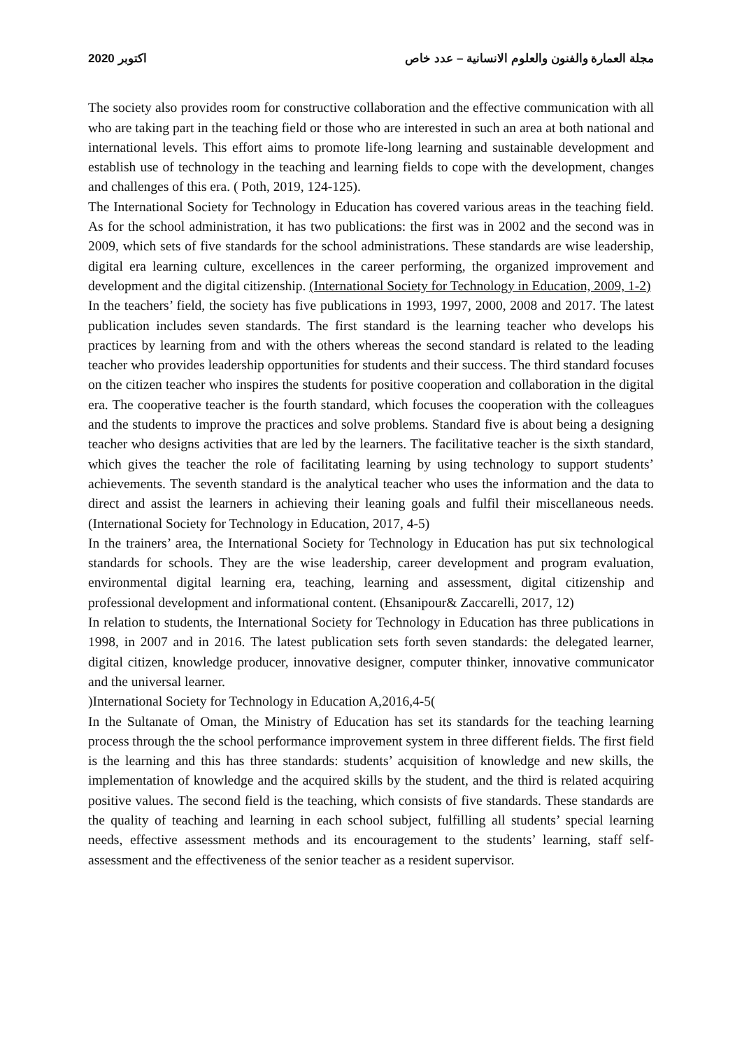2020 اكتوبر مجلة العمارة والفنون والعلوم الانسانية – عدد خاص
The society also provides room for constructive collaboration and the effective communication with all who are taking part in the teaching field or those who are interested in such an area at both national and international levels. This effort aims to promote life-long learning and sustainable development and establish use of technology in the teaching and learning fields to cope with the development, changes and challenges of this era. ( Poth, 2019, 124-125).
The International Society for Technology in Education has covered various areas in the teaching field. As for the school administration, it has two publications: the first was in 2002 and the second was in 2009, which sets of five standards for the school administrations. These standards are wise leadership, digital era learning culture, excellences in the career performing, the organized improvement and development and the digital citizenship. (International Society for Technology in Education, 2009, 1-2)
In the teachers’ field, the society has five publications in 1993, 1997, 2000, 2008 and 2017. The latest publication includes seven standards. The first standard is the learning teacher who develops his practices by learning from and with the others whereas the second standard is related to the leading teacher who provides leadership opportunities for students and their success. The third standard focuses on the citizen teacher who inspires the students for positive cooperation and collaboration in the digital era. The cooperative teacher is the fourth standard, which focuses the cooperation with the colleagues and the students to improve the practices and solve problems. Standard five is about being a designing teacher who designs activities that are led by the learners. The facilitative teacher is the sixth standard, which gives the teacher the role of facilitating learning by using technology to support students’ achievements. The seventh standard is the analytical teacher who uses the information and the data to direct and assist the learners in achieving their leaning goals and fulfil their miscellaneous needs. (International Society for Technology in Education, 2017, 4-5)
In the trainers’ area, the International Society for Technology in Education has put six technological standards for schools. They are the wise leadership, career development and program evaluation, environmental digital learning era, teaching, learning and assessment, digital citizenship and professional development and informational content. (Ehsanipour& Zaccarelli, 2017, 12)
In relation to students, the International Society for Technology in Education has three publications in 1998, in 2007 and in 2016. The latest publication sets forth seven standards: the delegated learner, digital citizen, knowledge producer, innovative designer, computer thinker, innovative communicator and the universal learner.
)International Society for Technology in Education A,2016,4-5(
In the Sultanate of Oman, the Ministry of Education has set its standards for the teaching learning process through the the school performance improvement system in three different fields. The first field is the learning and this has three standards: students’ acquisition of knowledge and new skills, the implementation of knowledge and the acquired skills by the student, and the third is related acquiring positive values. The second field is the teaching, which consists of five standards. These standards are the quality of teaching and learning in each school subject, fulfilling all students’ special learning needs, effective assessment methods and its encouragement to the students’ learning, staff self-assessment and the effectiveness of the senior teacher as a resident supervisor.